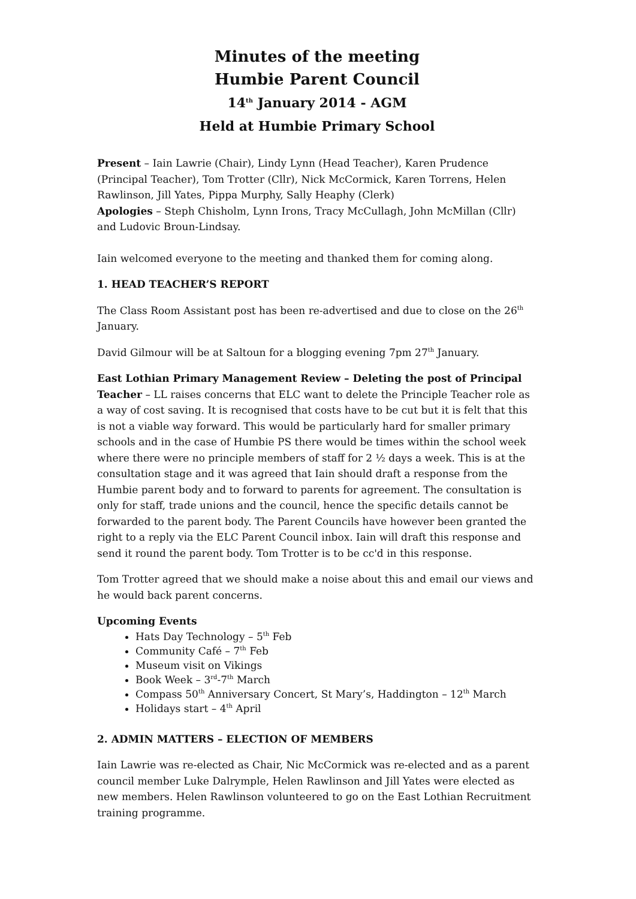Minutes of the meeting
Humbie Parent Council
14<sup>th</sup> January 2014 - AGM
Held at Humbie Primary School
Present – Iain Lawrie (Chair), Lindy Lynn (Head Teacher), Karen Prudence (Principal Teacher), Tom Trotter (Cllr), Nick McCormick, Karen Torrens, Helen Rawlinson, Jill Yates, Pippa Murphy, Sally Heaphy (Clerk)
Apologies – Steph Chisholm, Lynn Irons, Tracy McCullagh, John McMillan (Cllr) and Ludovic Broun-Lindsay.
Iain welcomed everyone to the meeting and thanked them for coming along.
1. HEAD TEACHER’S REPORT
The Class Room Assistant post has been re-advertised and due to close on the 26<sup>th</sup> January.
David Gilmour will be at Saltoun for a blogging evening 7pm 27<sup>th</sup> January.
East Lothian Primary Management Review – Deleting the post of Principal Teacher – LL raises concerns that ELC want to delete the Principle Teacher role as a way of cost saving. It is recognised that costs have to be cut but it is felt that this is not a viable way forward. This would be particularly hard for smaller primary schools and in the case of Humbie PS there would be times within the school week where there were no principle members of staff for 2 ½ days a week. This is at the consultation stage and it was agreed that Iain should draft a response from the Humbie parent body and to forward to parents for agreement. The consultation is only for staff, trade unions and the council, hence the specific details cannot be forwarded to the parent body. The Parent Councils have however been granted the right to a reply via the ELC Parent Council inbox. Iain will draft this response and send it round the parent body. Tom Trotter is to be cc'd in this response.
Tom Trotter agreed that we should make a noise about this and email our views and he would back parent concerns.
Upcoming Events
Hats Day Technology – 5<sup>th</sup> Feb
Community Café – 7<sup>th</sup> Feb
Museum visit on Vikings
Book Week – 3<sup>rd</sup>-7<sup>th</sup> March
Compass 50<sup>th</sup> Anniversary Concert, St Mary’s, Haddington – 12<sup>th</sup> March
Holidays start – 4<sup>th</sup> April
2. ADMIN MATTERS – ELECTION OF MEMBERS
Iain Lawrie was re-elected as Chair, Nic McCormick was re-elected and as a parent council member Luke Dalrymple, Helen Rawlinson and Jill Yates were elected as new members. Helen Rawlinson volunteered to go on the East Lothian Recruitment training programme.